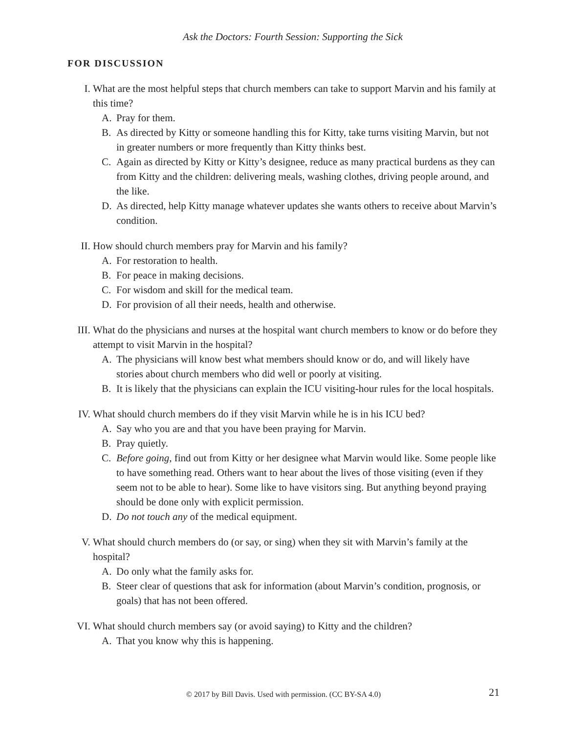Ask the Doctors: Fourth Session: Supporting the Sick
FOR DISCUSSION
I. What are the most helpful steps that church members can take to support Marvin and his family at this time?
A. Pray for them.
B. As directed by Kitty or someone handling this for Kitty, take turns visiting Marvin, but not in greater numbers or more frequently than Kitty thinks best.
C. Again as directed by Kitty or Kitty’s designee, reduce as many practical burdens as they can from Kitty and the children: delivering meals, washing clothes, driving people around, and the like.
D. As directed, help Kitty manage whatever updates she wants others to receive about Marvin’s condition.
II. How should church members pray for Marvin and his family?
A. For restoration to health.
B. For peace in making decisions.
C. For wisdom and skill for the medical team.
D. For provision of all their needs, health and otherwise.
III. What do the physicians and nurses at the hospital want church members to know or do before they attempt to visit Marvin in the hospital?
A. The physicians will know best what members should know or do, and will likely have stories about church members who did well or poorly at visiting.
B. It is likely that the physicians can explain the ICU visiting-hour rules for the local hospitals.
IV. What should church members do if they visit Marvin while he is in his ICU bed?
A. Say who you are and that you have been praying for Marvin.
B. Pray quietly.
C. Before going, find out from Kitty or her designee what Marvin would like. Some people like to have something read. Others want to hear about the lives of those visiting (even if they seem not to be able to hear). Some like to have visitors sing. But anything beyond praying should be done only with explicit permission.
D. Do not touch any of the medical equipment.
V. What should church members do (or say, or sing) when they sit with Marvin’s family at the hospital?
A. Do only what the family asks for.
B. Steer clear of questions that ask for information (about Marvin’s condition, prognosis, or goals) that has not been offered.
VI. What should church members say (or avoid saying) to Kitty and the children?
A. That you know why this is happening.
© 2017 by Bill Davis. Used with permission. (CC BY-SA 4.0) 21